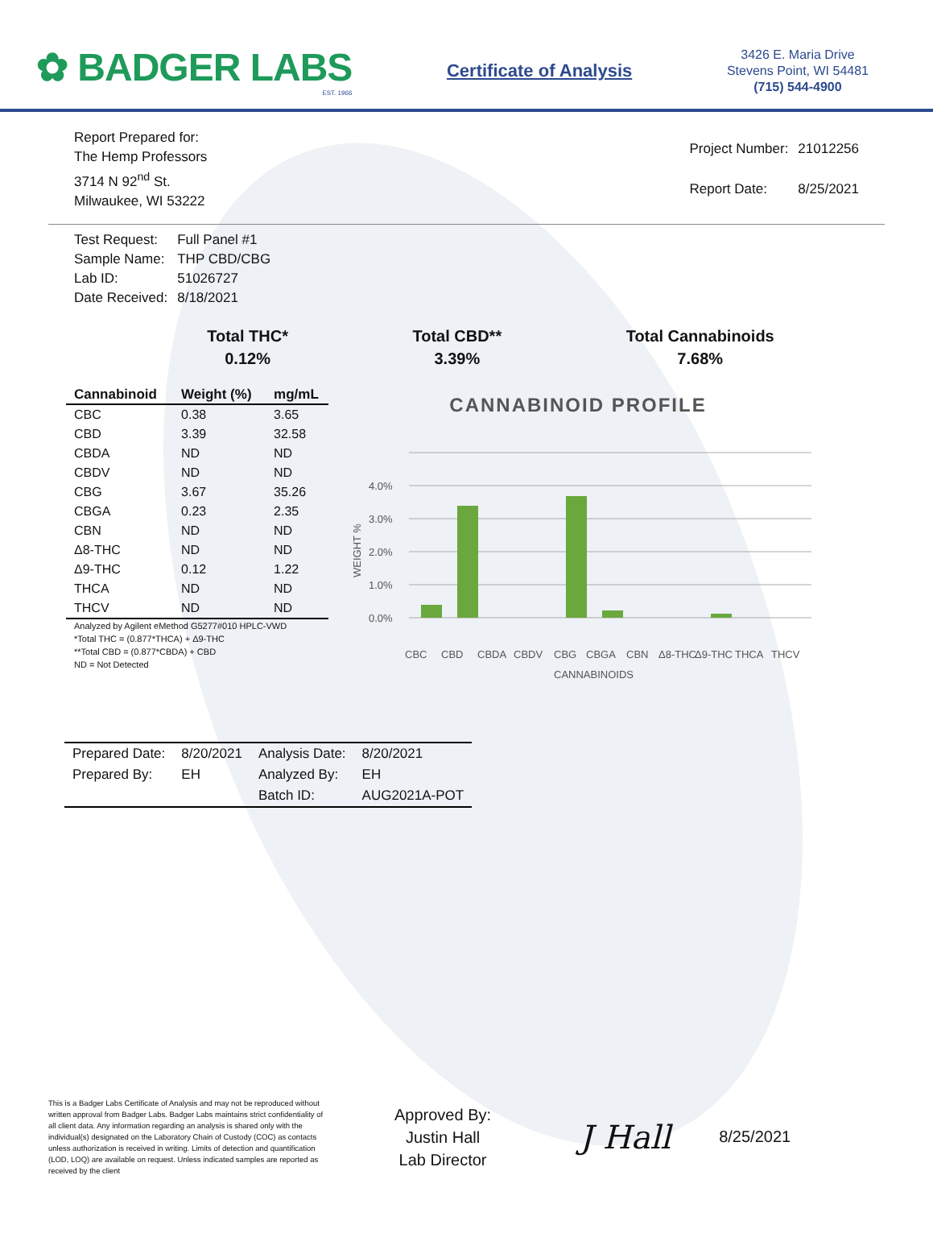✿ BADGER LABS
EST. 1966
Certificate of Analysis
3426 E. Maria Drive
Stevens Point, WI 54481
(715) 544-4900
Report Prepared for:
The Hemp Professors
3714 N 92<sup>nd</sup> St.
Milwaukee, WI 53222
| Project Number: | 21012256 |
| Report Date: | 8/25/2021 |
| Test Request: | Full Panel #1 |
| Sample Name: | THP CBD/CBG |
| Lab ID: | 51026727 |
| Date Received: | 8/18/2021 |
Total THC*
0.12%
Total CBD**
3.39%
Total Cannabinoids
7.68%
| Cannabinoid | Weight (%) | mg/mL |
| --- | --- | --- |
| CBC | 0.38 | 3.65 |
| CBD | 3.39 | 32.58 |
| CBDA | ND | ND |
| CBDV | ND | ND |
| CBG | 3.67 | 35.26 |
| CBGA | 0.23 | 2.35 |
| CBN | ND | ND |
| Δ8-THC | ND | ND |
| Δ9-THC | 0.12 | 1.22 |
| THCA | ND | ND |
| THCV | ND | ND |
Analyzed by Agilent eMethod G5277#010 HPLC-VWD
*Total THC = (0.877*THCA) + Δ9-THC
**Total CBD = (0.877*CBDA) + CBD
ND = Not Detected
CANNABINOID PROFILE
WEIGHT %
0.0%
1.0%
2.0%
3.0%
4.0%
CBC
CBD
CBDA
CBDV
CBG
CBGA
CBN
Δ8-THC
Δ9-THC
THCA
THCV
CANNABINOIDS
| Prepared Date: | 8/20/2021 | Analysis Date: | 8/20/2021 |
| Prepared By: | EH | Analyzed By: | EH |
| | | Batch ID: | AUG2021A-POT |
This is a Badger Labs Certificate of Analysis and may not be reproduced without written approval from Badger Labs. Badger Labs maintains strict confidentiality of all client data. Any information regarding an analysis is shared only with the individual(s) designated on the Laboratory Chain of Custody (COC) as contacts unless authorization is received in writing. Limits of detection and quantification (LOD, LOQ) are available on request. Unless indicated samples are reported as received by the client
Approved By:
Justin Hall
Lab Director
J Hall
8/25/2021